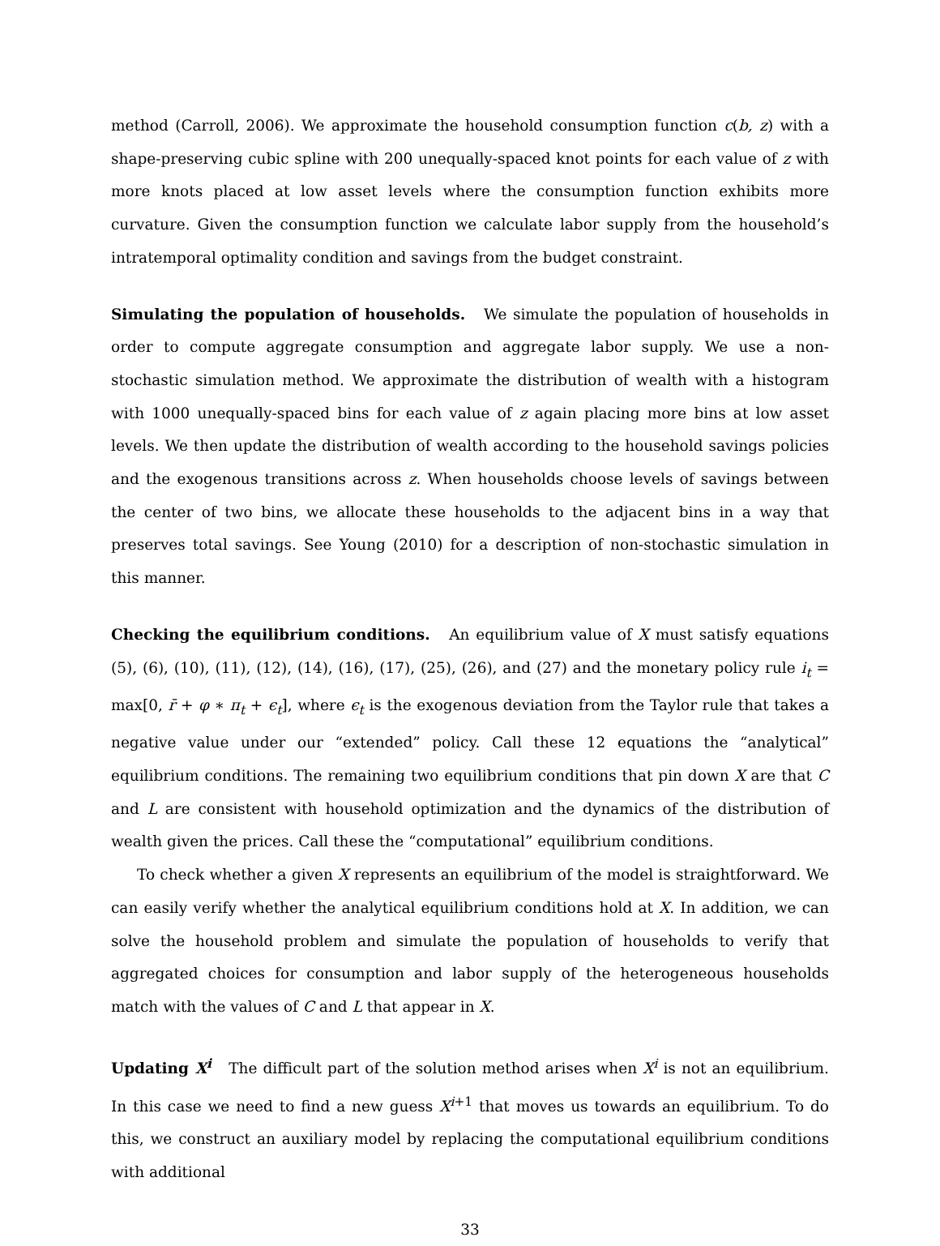method (Carroll, 2006). We approximate the household consumption function c(b, z) with a shape-preserving cubic spline with 200 unequally-spaced knot points for each value of z with more knots placed at low asset levels where the consumption function exhibits more curvature. Given the consumption function we calculate labor supply from the household’s intratemporal optimality condition and savings from the budget constraint.
Simulating the population of households. We simulate the population of households in order to compute aggregate consumption and aggregate labor supply. We use a non-stochastic simulation method. We approximate the distribution of wealth with a histogram with 1000 unequally-spaced bins for each value of z again placing more bins at low asset levels. We then update the distribution of wealth according to the household savings policies and the exogenous transitions across z. When households choose levels of savings between the center of two bins, we allocate these households to the adjacent bins in a way that preserves total savings. See Young (2010) for a description of non-stochastic simulation in this manner.
Checking the equilibrium conditions. An equilibrium value of X must satisfy equations (5), (6), (10), (11), (12), (14), (16), (17), (25), (26), and (27) and the monetary policy rule i<sub>t</sub> = max[0, r̄ + φ ∗ π<sub>t</sub> + ϵ<sub>t</sub>], where ϵ<sub>t</sub> is the exogenous deviation from the Taylor rule that takes a negative value under our “extended” policy. Call these 12 equations the “analytical” equilibrium conditions. The remaining two equilibrium conditions that pin down X are that C and L are consistent with household optimization and the dynamics of the distribution of wealth given the prices. Call these the “computational” equilibrium conditions.
To check whether a given X represents an equilibrium of the model is straightforward. We can easily verify whether the analytical equilibrium conditions hold at X. In addition, we can solve the household problem and simulate the population of households to verify that aggregated choices for consumption and labor supply of the heterogeneous households match with the values of C and L that appear in X.
Updating X<sup>i</sup> The difficult part of the solution method arises when X<sup>i</sup> is not an equilibrium. In this case we need to find a new guess X<sup>i+1</sup> that moves us towards an equilibrium. To do this, we construct an auxiliary model by replacing the computational equilibrium conditions with additional
33